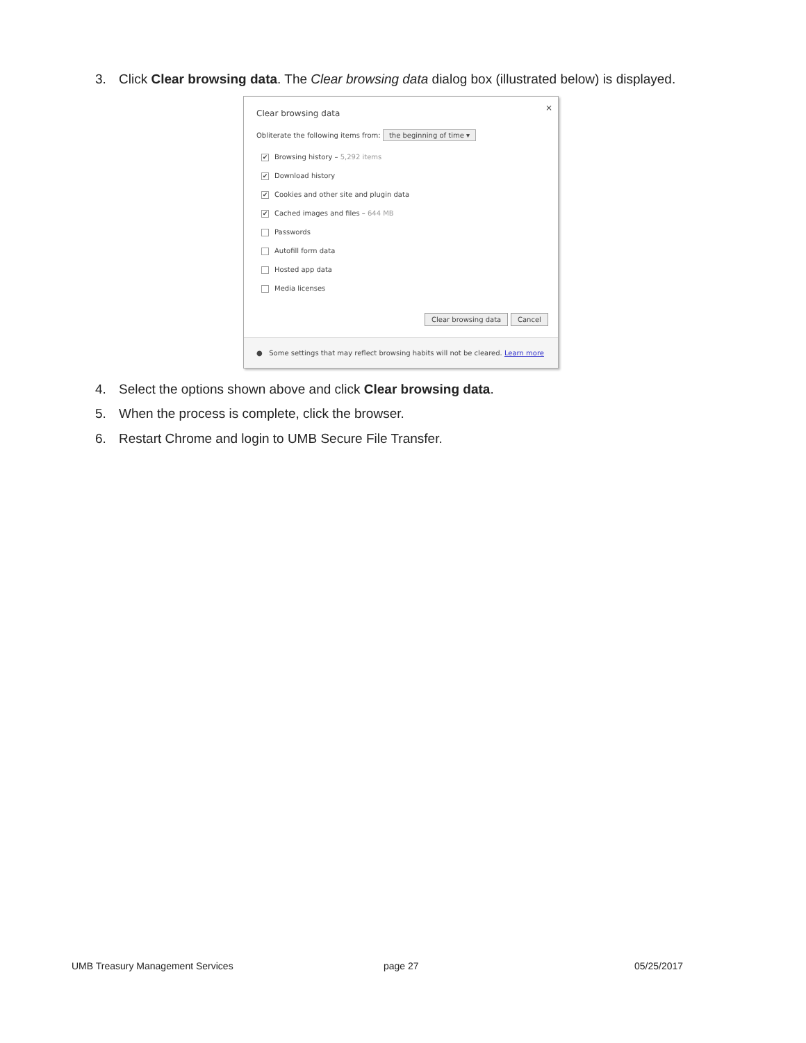3. Click Clear browsing data. The Clear browsing data dialog box (illustrated below) is displayed.
Clear browsing data
×
Obliterate the following items from: the beginning of time ▾
✔ Browsing history – 5,292 items
✔ Download history
✔ Cookies and other site and plugin data
✔ Cached images and files – 644 MB
Passwords
Autofill form data
Hosted app data
Media licenses
Clear browsing data Cancel
● Some settings that may reflect browsing habits will not be cleared. Learn more
4. Select the options shown above and click Clear browsing data.
5. When the process is complete, click the browser.
6. Restart Chrome and login to UMB Secure File Transfer.
UMB Treasury Management Services
page 27 05/25/2017